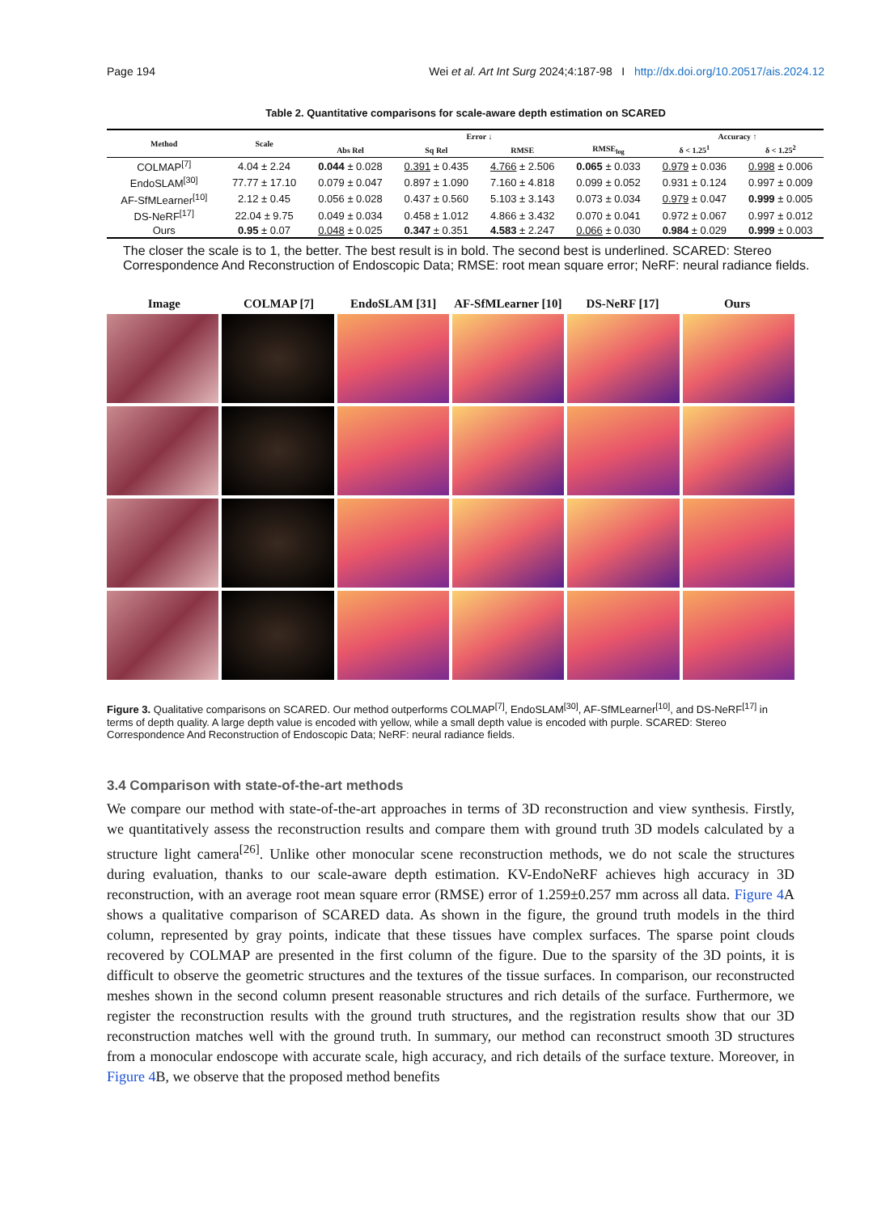Page 194 Wei et al. Art Int Surg 2024;4:187-98 I http://dx.doi.org/10.20517/ais.2024.12
Table 2. Quantitative comparisons for scale-aware depth estimation on SCARED
| Method | Scale | Error ↓ | | | | Accuracy ↑ | |
| --- | --- | --- | --- | --- | --- | --- | --- |
| | | Abs Rel | Sq Rel | RMSE | RMSE<sub>log</sub> | δ < 1.25<sup>1</sup> | δ < 1.25<sup>2</sup> |
| COLMAP<sup>[7]</sup> | 4.04 ± 2.24 | 0.044 ± 0.028 | 0.391 ± 0.435 | 4.766 ± 2.506 | 0.065 ± 0.033 | 0.979 ± 0.036 | 0.998 ± 0.006 |
| EndoSLAM<sup>[30]</sup> | 77.77 ± 17.10 | 0.079 ± 0.047 | 0.897 ± 1.090 | 7.160 ± 4.818 | 0.099 ± 0.052 | 0.931 ± 0.124 | 0.997 ± 0.009 |
| AF-SfMLearner<sup>[10]</sup> | 2.12 ± 0.45 | 0.056 ± 0.028 | 0.437 ± 0.560 | 5.103 ± 3.143 | 0.073 ± 0.034 | 0.979 ± 0.047 | 0.999 ± 0.005 |
| DS-NeRF<sup>[17]</sup> | 22.04 ± 9.75 | 0.049 ± 0.034 | 0.458 ± 1.012 | 4.866 ± 3.432 | 0.070 ± 0.041 | 0.972 ± 0.067 | 0.997 ± 0.012 |
| Ours | 0.95 ± 0.07 | 0.048 ± 0.025 | 0.347 ± 0.351 | 4.583 ± 2.247 | 0.066 ± 0.030 | 0.984 ± 0.029 | 0.999 ± 0.003 |
The closer the scale is to 1, the better. The best result is in bold. The second best is underlined. SCARED: Stereo Correspondence And Reconstruction of Endoscopic Data; RMSE: root mean square error; NeRF: neural radiance fields.
Image COLMAP [7] EndoSLAM [31] AF-SfMLearner [10] DS-NeRF [17] Ours
Figure 3. Qualitative comparisons on SCARED. Our method outperforms COLMAP<sup>[7]</sup>, EndoSLAM<sup>[30]</sup>, AF-SfMLearner<sup>[10]</sup>, and DS-NeRF<sup>[17]</sup> in terms of depth quality. A large depth value is encoded with yellow, while a small depth value is encoded with purple. SCARED: Stereo Correspondence And Reconstruction of Endoscopic Data; NeRF: neural radiance fields.
3.4 Comparison with state-of-the-art methods
We compare our method with state-of-the-art approaches in terms of 3D reconstruction and view synthesis. Firstly, we quantitatively assess the reconstruction results and compare them with ground truth 3D models calculated by a structure light camera<sup>[26]</sup>. Unlike other monocular scene reconstruction methods, we do not scale the structures during evaluation, thanks to our scale-aware depth estimation. KV-EndoNeRF achieves high accuracy in 3D reconstruction, with an average root mean square error (RMSE) error of 1.259±0.257 mm across all data. Figure 4 A shows a qualitative comparison of SCARED data. As shown in the figure, the ground truth models in the third column, represented by gray points, indicate that these tissues have complex surfaces. The sparse point clouds recovered by COLMAP are presented in the first column of the figure. Due to the sparsity of the 3D points, it is difficult to observe the geometric structures and the textures of the tissue surfaces. In comparison, our reconstructed meshes shown in the second column present reasonable structures and rich details of the surface. Furthermore, we register the reconstruction results with the ground truth structures, and the registration results show that our 3D reconstruction matches well with the ground truth. In summary, our method can reconstruct smooth 3D structures from a monocular endoscope with accurate scale, high accuracy, and rich details of the surface texture. Moreover, in Figure 4 B, we observe that the proposed method benefits